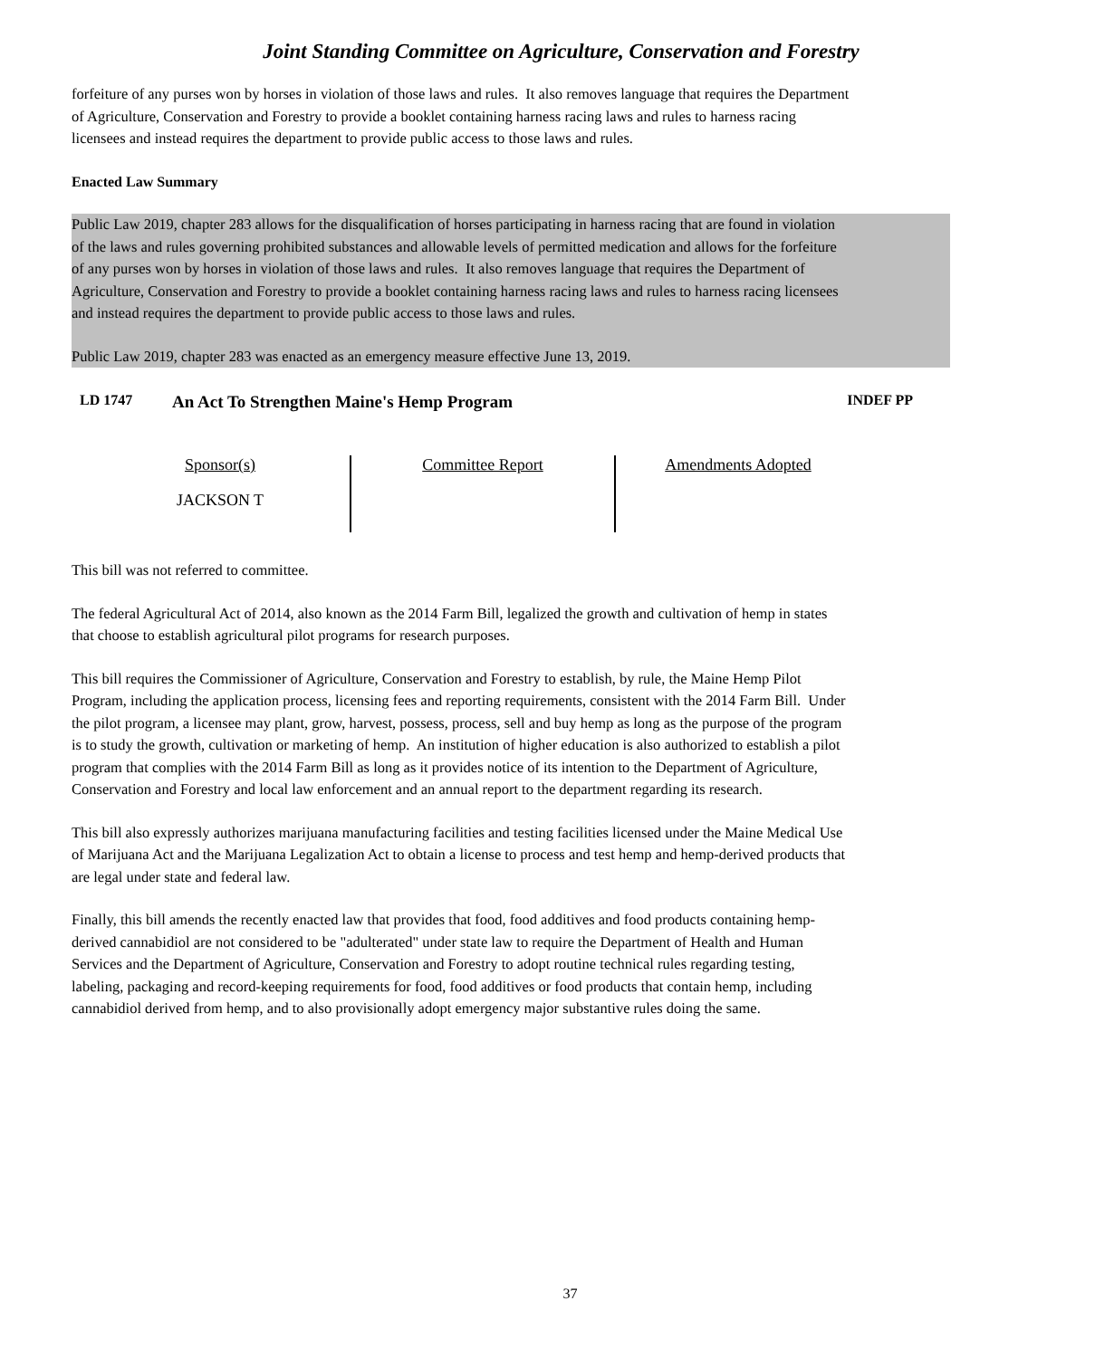Joint Standing Committee on Agriculture, Conservation and Forestry
forfeiture of any purses won by horses in violation of those laws and rules. It also removes language that requires the Department of Agriculture, Conservation and Forestry to provide a booklet containing harness racing laws and rules to harness racing licensees and instead requires the department to provide public access to those laws and rules.
Enacted Law Summary
Public Law 2019, chapter 283 allows for the disqualification of horses participating in harness racing that are found in violation of the laws and rules governing prohibited substances and allowable levels of permitted medication and allows for the forfeiture of any purses won by horses in violation of those laws and rules. It also removes language that requires the Department of Agriculture, Conservation and Forestry to provide a booklet containing harness racing laws and rules to harness racing licensees and instead requires the department to provide public access to those laws and rules.
Public Law 2019, chapter 283 was enacted as an emergency measure effective June 13, 2019.
LD 1747 An Act To Strengthen Maine's Hemp Program INDEF PP
Sponsor(s)
JACKSON T
Committee Report Amendments Adopted
This bill was not referred to committee.
The federal Agricultural Act of 2014, also known as the 2014 Farm Bill, legalized the growth and cultivation of hemp in states that choose to establish agricultural pilot programs for research purposes.
This bill requires the Commissioner of Agriculture, Conservation and Forestry to establish, by rule, the Maine Hemp Pilot Program, including the application process, licensing fees and reporting requirements, consistent with the 2014 Farm Bill. Under the pilot program, a licensee may plant, grow, harvest, possess, process, sell and buy hemp as long as the purpose of the program is to study the growth, cultivation or marketing of hemp. An institution of higher education is also authorized to establish a pilot program that complies with the 2014 Farm Bill as long as it provides notice of its intention to the Department of Agriculture, Conservation and Forestry and local law enforcement and an annual report to the department regarding its research.
This bill also expressly authorizes marijuana manufacturing facilities and testing facilities licensed under the Maine Medical Use of Marijuana Act and the Marijuana Legalization Act to obtain a license to process and test hemp and hemp-derived products that are legal under state and federal law.
Finally, this bill amends the recently enacted law that provides that food, food additives and food products containing hemp-derived cannabidiol are not considered to be "adulterated" under state law to require the Department of Health and Human Services and the Department of Agriculture, Conservation and Forestry to adopt routine technical rules regarding testing, labeling, packaging and record-keeping requirements for food, food additives or food products that contain hemp, including cannabidiol derived from hemp, and to also provisionally adopt emergency major substantive rules doing the same.
37